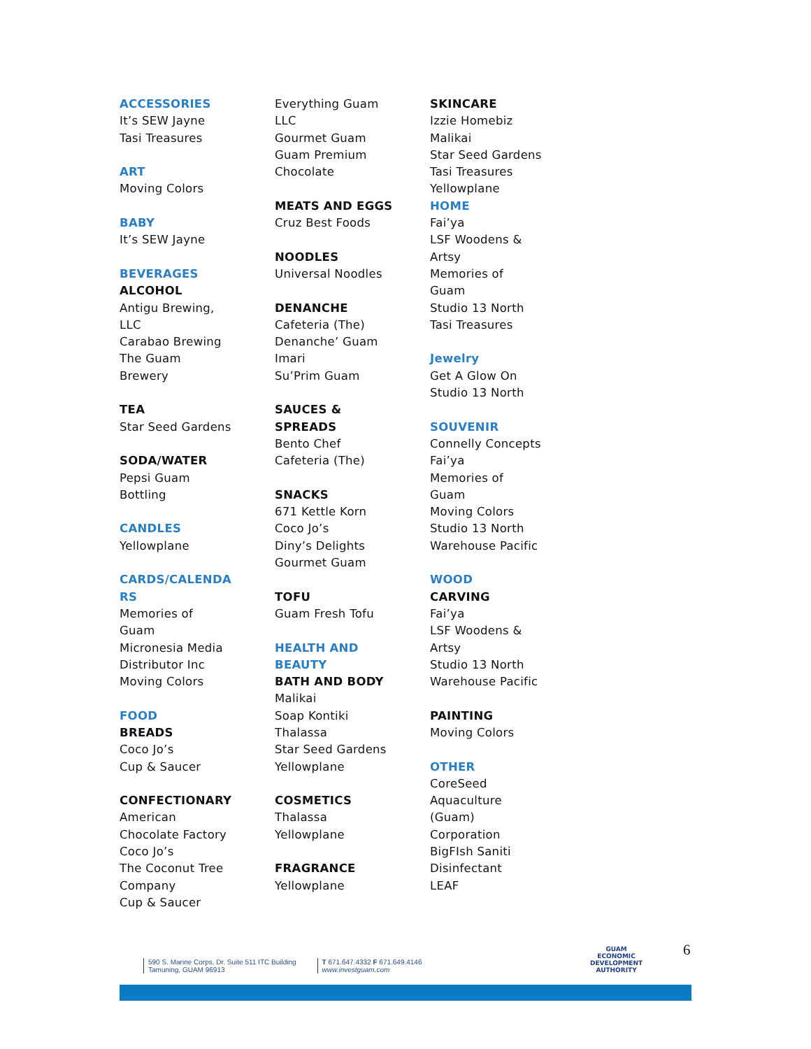ACCESSORIES
It’s SEW Jayne
Tasi Treasures
ART
Moving Colors
BABY
It’s SEW Jayne
BEVERAGES
ALCOHOL
Antigu Brewing,
LLC
Carabao Brewing
The Guam
Brewery
TEA
Star Seed Gardens
SODA/WATER
Pepsi Guam
Bottling
CANDLES
Yellowplane
CARDS/CALENDA
RS
Memories of
Guam
Micronesia Media
Distributor Inc
Moving Colors
FOOD
BREADS
Coco Jo’s
Cup & Saucer
CONFECTIONARY
American
Chocolate Factory
Coco Jo’s
The Coconut Tree
Company
Cup & Saucer
Everything Guam
LLC
Gourmet Guam
Guam Premium
Chocolate
MEATS AND EGGS
Cruz Best Foods
NOODLES
Universal Noodles
DENANCHE
Cafeteria (The)
Denanche’ Guam
Imari
Su’Prim Guam
SAUCES &
SPREADS
Bento Chef
Cafeteria (The)
SNACKS
671 Kettle Korn
Coco Jo’s
Diny’s Delights
Gourmet Guam
TOFU
Guam Fresh Tofu
HEALTH AND
BEAUTY
BATH AND BODY
Malikai
Soap Kontiki
Thalassa
Star Seed Gardens
Yellowplane
COSMETICS
Thalassa
Yellowplane
FRAGRANCE
Yellowplane
SKINCARE
Izzie Homebiz
Malikai
Star Seed Gardens
Tasi Treasures
Yellowplane
HOME
Fai’ya
LSF Woodens &
Artsy
Memories of
Guam
Studio 13 North
Tasi Treasures
Jewelry
Get A Glow On
Studio 13 North
SOUVENIR
Connelly Concepts
Fai’ya
Memories of
Guam
Moving Colors
Studio 13 North
Warehouse Pacific
WOOD
CARVING
Fai’ya
LSF Woodens &
Artsy
Studio 13 North
Warehouse Pacific
PAINTING
Moving Colors
OTHER
CoreSeed
Aquaculture
(Guam)
Corporation
BigFIsh Saniti
Disinfectant
LEAF
590 S. Marine Corps, Dr. Suite 511 ITC Building
Tamuning, GUAM 96913
T 671.647.4332 F 671.649.4146
www.investguam.com
GUAM
ECONOMIC
DEVELOPMENT
AUTHORITY
6